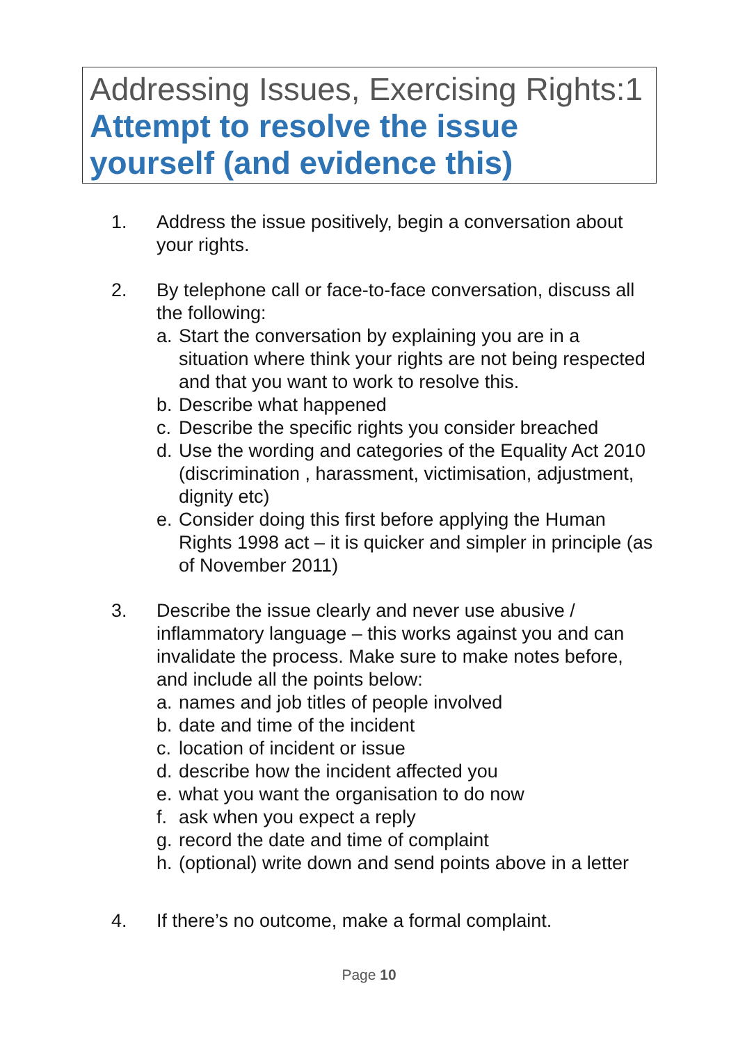Addressing Issues, Exercising Rights:1
Attempt to resolve the issue
yourself (and evidence this)
1. Address the issue positively, begin a conversation about your rights.
2. By telephone call or face-to-face conversation, discuss all the following:
a. Start the conversation by explaining you are in a situation where think your rights are not being respected and that you want to work to resolve this.
b. Describe what happened
c. Describe the specific rights you consider breached
d. Use the wording and categories of the Equality Act 2010 (discrimination , harassment, victimisation, adjustment, dignity etc)
e. Consider doing this first before applying the Human Rights 1998 act – it is quicker and simpler in principle (as of November 2011)
3. Describe the issue clearly and never use abusive / inflammatory language – this works against you and can invalidate the process. Make sure to make notes before, and include all the points below:
a. names and job titles of people involved
b. date and time of the incident
c. location of incident or issue
d. describe how the incident affected you
e. what you want the organisation to do now
f. ask when you expect a reply
g. record the date and time of complaint
h. (optional) write down and send points above in a letter
4. If there’s no outcome, make a formal complaint.
Page 10